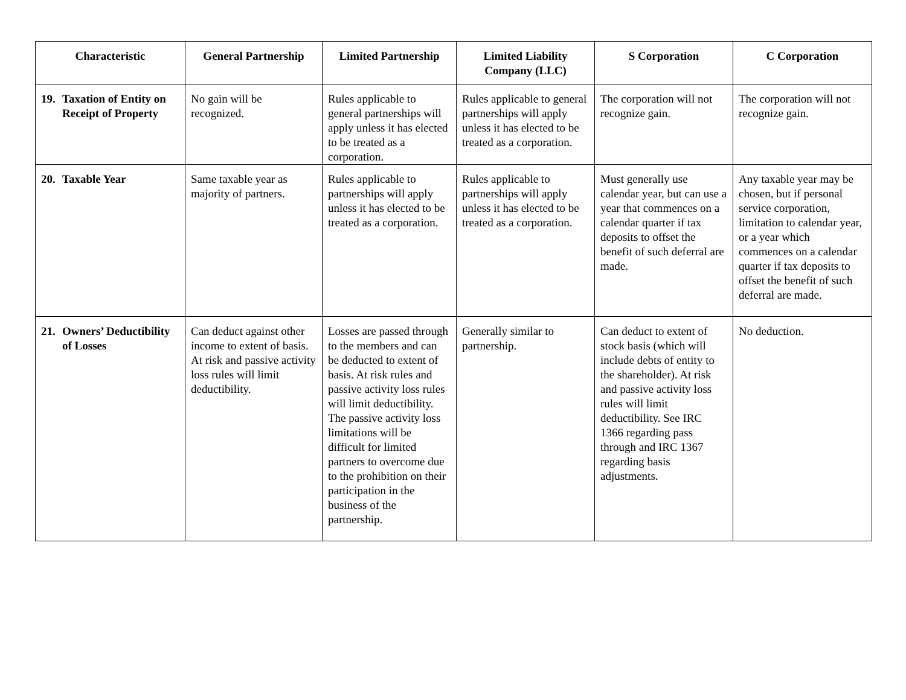| Characteristic | General Partnership | Limited Partnership | Limited Liability Company (LLC) | S Corporation | C Corporation |
| --- | --- | --- | --- | --- | --- |
| 19. Taxation of Entity on Receipt of Property | No gain will be recognized. | Rules applicable to general partnerships will apply unless it has elected to be treated as a corporation. | Rules applicable to general partnerships will apply unless it has elected to be treated as a corporation. | The corporation will not recognize gain. | The corporation will not recognize gain. |
| 20. Taxable Year | Same taxable year as majority of partners. | Rules applicable to partnerships will apply unless it has elected to be treated as a corporation. | Rules applicable to partnerships will apply unless it has elected to be treated as a corporation. | Must generally use calendar year, but can use a year that commences on a calendar quarter if tax deposits to offset the benefit of such deferral are made. | Any taxable year may be chosen, but if personal service corporation, limitation to calendar year, or a year which commences on a calendar quarter if tax deposits to offset the benefit of such deferral are made. |
| 21. Owners’ Deductibility of Losses | Can deduct against other income to extent of basis. At risk and passive activity loss rules will limit deductibility. | Losses are passed through to the members and can be deducted to extent of basis. At risk rules and passive activity loss rules will limit deductibility. The passive activity loss limitations will be difficult for limited partners to overcome due to the prohibition on their participation in the business of the partnership. | Generally similar to partnership. | Can deduct to extent of stock basis (which will include debts of entity to the shareholder). At risk and passive activity loss rules will limit deductibility. See IRC 1366 regarding pass through and IRC 1367 regarding basis adjustments. | No deduction. |